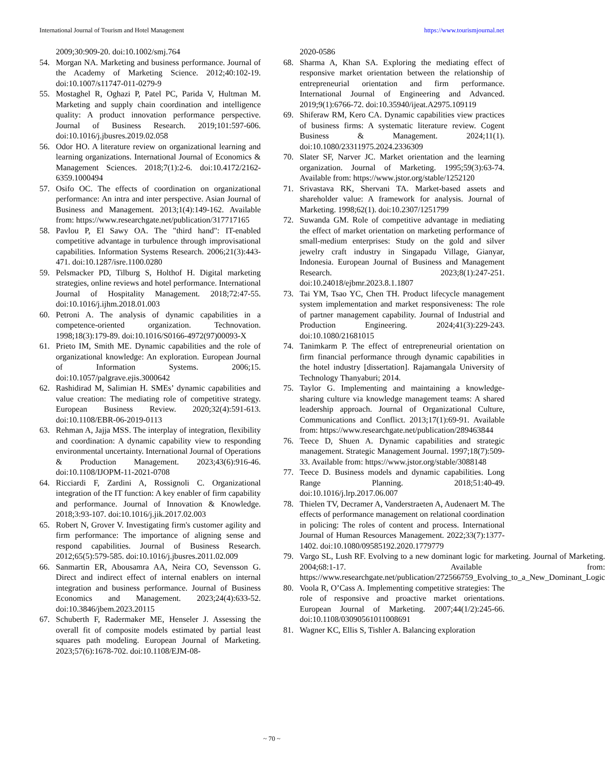International Journal of Tourism and Hotel Management https://www.tourismjournal.net
2009;30:909-20. doi:10.1002/smj.764
54. Morgan NA. Marketing and business performance. Journal of the Academy of Marketing Science. 2012;40:102-19. doi:10.1007/s11747-011-0279-9
55. Mostaghel R, Oghazi P, Patel PC, Parida V, Hultman M. Marketing and supply chain coordination and intelligence quality: A product innovation performance perspective. Journal of Business Research. 2019;101:597-606. doi:10.1016/j.jbusres.2019.02.058
56. Odor HO. A literature review on organizational learning and learning organizations. International Journal of Economics & Management Sciences. 2018;7(1):2-6. doi:10.4172/2162-6359.1000494
57. Osifo OC. The effects of coordination on organizational performance: An intra and inter perspective. Asian Journal of Business and Management. 2013;1(4):149-162. Available from: https://www.researchgate.net/publication/317717165
58. Pavlou P, El Sawy OA. The "third hand": IT-enabled competitive advantage in turbulence through improvisational capabilities. Information Systems Research. 2006;21(3):443-471. doi:10.1287/isre.1100.0280
59. Pelsmacker PD, Tilburg S, Holthof H. Digital marketing strategies, online reviews and hotel performance. International Journal of Hospitality Management. 2018;72:47-55. doi:10.1016/j.ijhm.2018.01.003
60. Petroni A. The analysis of dynamic capabilities in a competence-oriented organization. Technovation. 1998;18(3):179-89. doi:10.1016/S0166-4972(97)00093-X
61. Prieto IM, Smith ME. Dynamic capabilities and the role of organizational knowledge: An exploration. European Journal of Information Systems. 2006;15. doi:10.1057/palgrave.ejis.3000642
62. Rashidirad M, Salimian H. SMEs’ dynamic capabilities and value creation: The mediating role of competitive strategy. European Business Review. 2020;32(4):591-613. doi:10.1108/EBR-06-2019-0113
63. Rehman A, Jajja MSS. The interplay of integration, flexibility and coordination: A dynamic capability view to responding environmental uncertainty. International Journal of Operations & Production Management. 2023;43(6):916-46. doi:10.1108/IJOPM-11-2021-0708
64. Ricciardi F, Zardini A, Rossignoli C. Organizational integration of the IT function: A key enabler of firm capability and performance. Journal of Innovation & Knowledge. 2018;3:93-107. doi:10.1016/j.jik.2017.02.003
65. Robert N, Grover V. Investigating firm's customer agility and firm performance: The importance of aligning sense and respond capabilities. Journal of Business Research. 2012;65(5):579-585. doi:10.1016/j.jbusres.2011.02.009
66. Sanmartin ER, Abousamra AA, Neira CO, Sevensson G. Direct and indirect effect of internal enablers on internal integration and business performance. Journal of Business Economics and Management. 2023;24(4):633-52. doi:10.3846/jbem.2023.20115
67. Schuberth F, Radermaker ME, Henseler J. Assessing the overall fit of composite models estimated by partial least squares path modeling. European Journal of Marketing. 2023;57(6):1678-702. doi:10.1108/EJM-08-
2020-0586
68. Sharma A, Khan SA. Exploring the mediating effect of responsive market orientation between the relationship of entrepreneurial orientation and firm performance. International Journal of Engineering and Advanced. 2019;9(1):6766-72. doi:10.35940/ijeat.A2975.109119
69. Shiferaw RM, Kero CA. Dynamic capabilities view practices of business firms: A systematic literature review. Cogent Business & Management. 2024;11(1). doi:10.1080/23311975.2024.2336309
70. Slater SF, Narver JC. Market orientation and the learning organization. Journal of Marketing. 1995;59(3):63-74. Available from: https://www.jstor.org/stable/1252120
71. Srivastava RK, Shervani TA. Market-based assets and shareholder value: A framework for analysis. Journal of Marketing. 1998;62(1). doi:10.2307/1251799
72. Suwanda GM. Role of competitive advantage in mediating the effect of market orientation on marketing performance of small-medium enterprises: Study on the gold and silver jewelry craft industry in Singapadu Village, Gianyar, Indonesia. European Journal of Business and Management Research. 2023;8(1):247-251. doi:10.24018/ejbmr.2023.8.1.1807
73. Tai YM, Tsao YC, Chen TH. Product lifecycle management system implementation and market responsiveness: The role of partner management capability. Journal of Industrial and Production Engineering. 2024;41(3):229-243. doi:10.1080/21681015
74. Tanimkarm P. The effect of entrepreneurial orientation on firm financial performance through dynamic capabilities in the hotel industry [dissertation]. Rajamangala University of Technology Thanyaburi; 2014.
75. Taylor G. Implementing and maintaining a knowledge-sharing culture via knowledge management teams: A shared leadership approach. Journal of Organizational Culture, Communications and Conflict. 2013;17(1):69-91. Available from: https://www.researchgate.net/publication/289463844
76. Teece D, Shuen A. Dynamic capabilities and strategic management. Strategic Management Journal. 1997;18(7):509-33. Available from: https://www.jstor.org/stable/3088148
77. Teece D. Business models and dynamic capabilities. Long Range Planning. 2018;51:40-49. doi:10.1016/j.lrp.2017.06.007
78. Thielen TV, Decramer A, Vanderstraeten A, Audenaert M. The effects of performance management on relational coordination in policing: The roles of content and process. International Journal of Human Resources Management. 2022;33(7):1377-1402. doi:10.1080/09585192.2020.1779779
79. Vargo SL, Lush RF. Evolving to a new dominant logic for marketing. Journal of Marketing. 2004;68:1-17. Available from: https://www.researchgate.net/publication/272566759_Evolving_to_a_New_Dominant_Logic
80. Voola R, O’Cass A. Implementing competitive strategies: The role of responsive and proactive market orientations. European Journal of Marketing. 2007;44(1/2):245-66. doi:10.1108/03090561011008691
81. Wagner KC, Ellis S, Tishler A. Balancing exploration
~ 70 ~